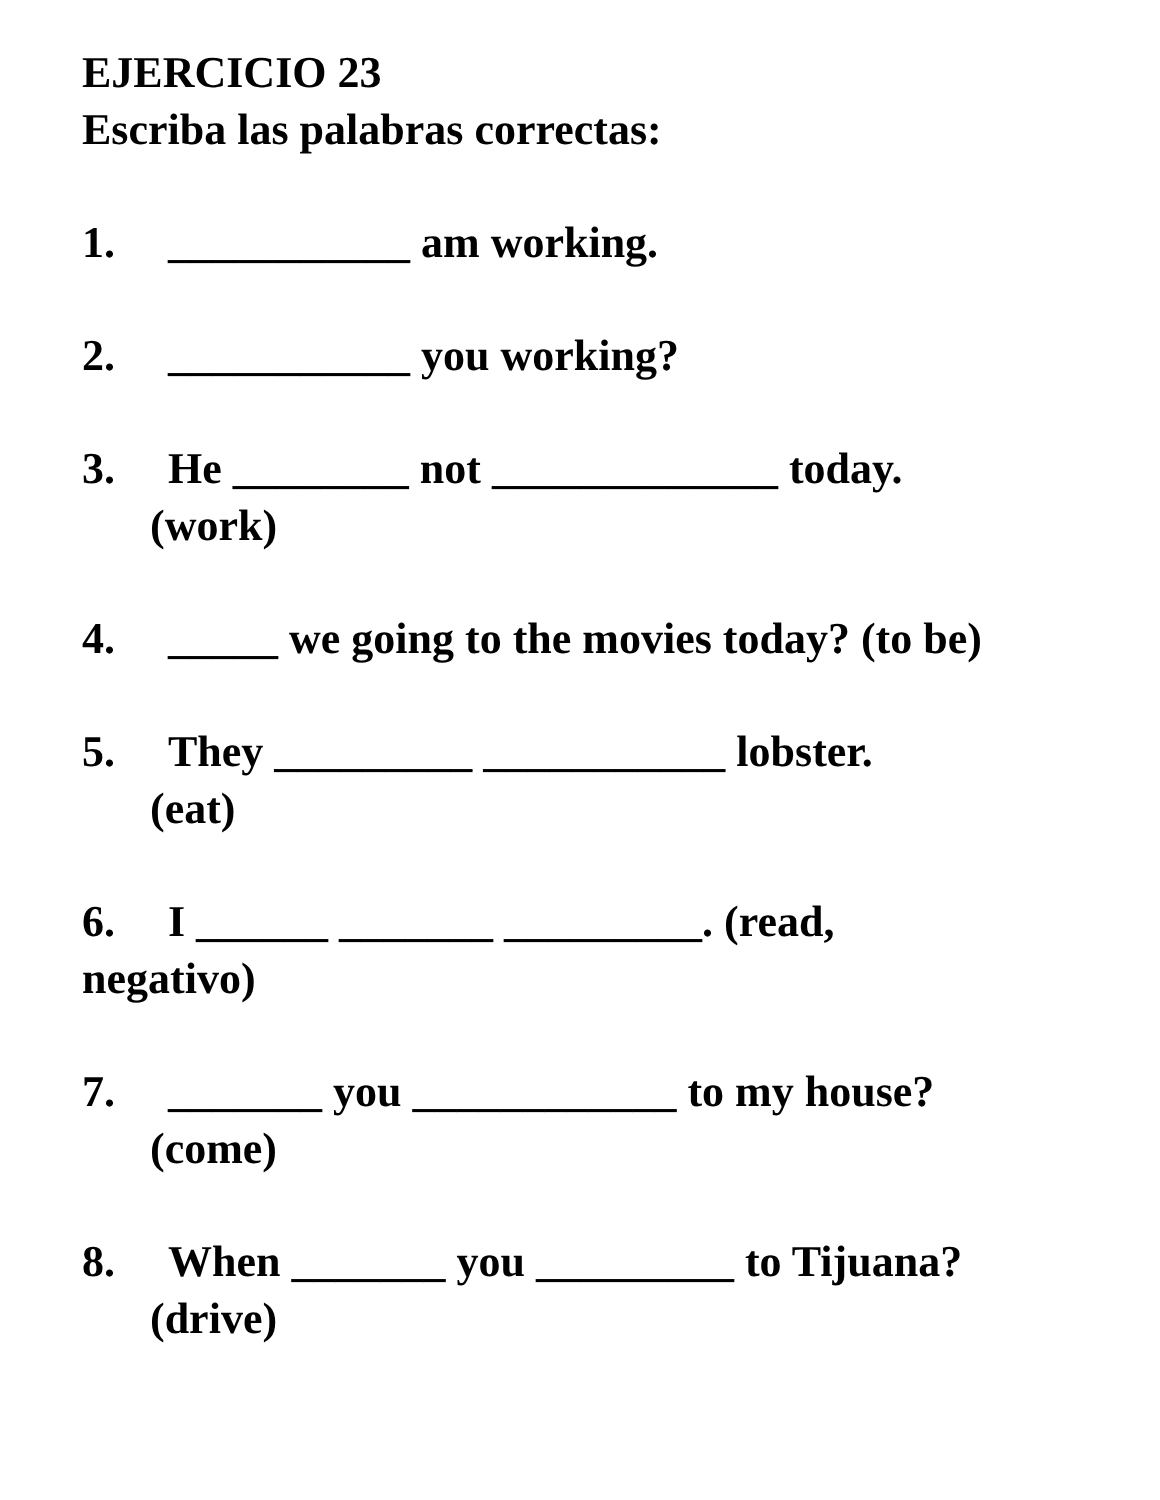EJERCICIO 23
Escriba las palabras correctas:
1. ___________ am working.
2. ___________ you working?
3. He ________ not _____________ today.
(work)
4. _____ we going to the movies today? (to be)
5. They _________ ___________ lobster.
(eat)
6. I ______ _______ _________. (read,
negativo)
7. _______ you ____________ to my house?
(come)
8. When _______ you _________ to Tijuana?
(drive)